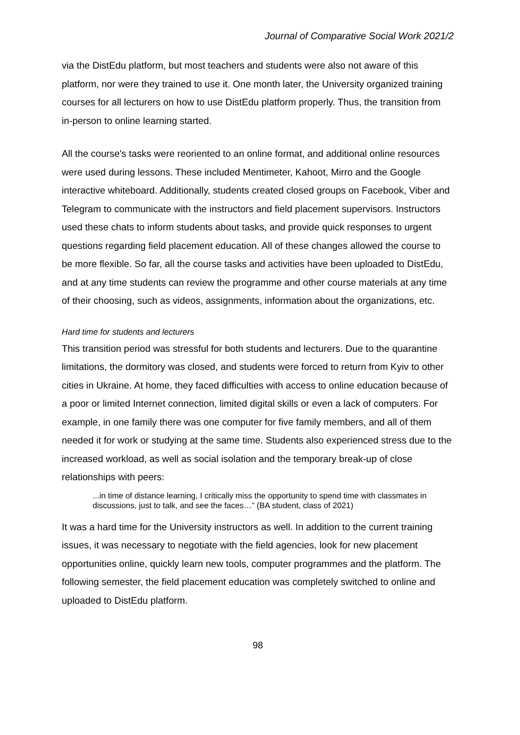Journal of Comparative Social Work 2021/2
via the DistEdu platform, but most teachers and students were also not aware of this platform, nor were they trained to use it. One month later, the University organized training courses for all lecturers on how to use DistEdu platform properly. Thus, the transition from in-person to online learning started.
All the course's tasks were reoriented to an online format, and additional online resources were used during lessons. These included Mentimeter, Kahoot, Mirro and the Google interactive whiteboard. Additionally, students created closed groups on Facebook, Viber and Telegram to communicate with the instructors and field placement supervisors. Instructors used these chats to inform students about tasks, and provide quick responses to urgent questions regarding field placement education. All of these changes allowed the course to be more flexible. So far, all the course tasks and activities have been uploaded to DistEdu, and at any time students can review the programme and other course materials at any time of their choosing, such as videos, assignments, information about the organizations, etc.
Hard time for students and lecturers
This transition period was stressful for both students and lecturers. Due to the quarantine limitations, the dormitory was closed, and students were forced to return from Kyiv to other cities in Ukraine. At home, they faced difficulties with access to online education because of a poor or limited Internet connection, limited digital skills or even a lack of computers. For example, in one family there was one computer for five family members, and all of them needed it for work or studying at the same time. Students also experienced stress due to the increased workload, as well as social isolation and the temporary break-up of close relationships with peers:
...in time of distance learning, I critically miss the opportunity to spend time with classmates in discussions, just to talk, and see the faces…” (BA student, class of 2021)
It was a hard time for the University instructors as well. In addition to the current training issues, it was necessary to negotiate with the field agencies, look for new placement opportunities online, quickly learn new tools, computer programmes and the platform. The following semester, the field placement education was completely switched to online and uploaded to DistEdu platform.
98